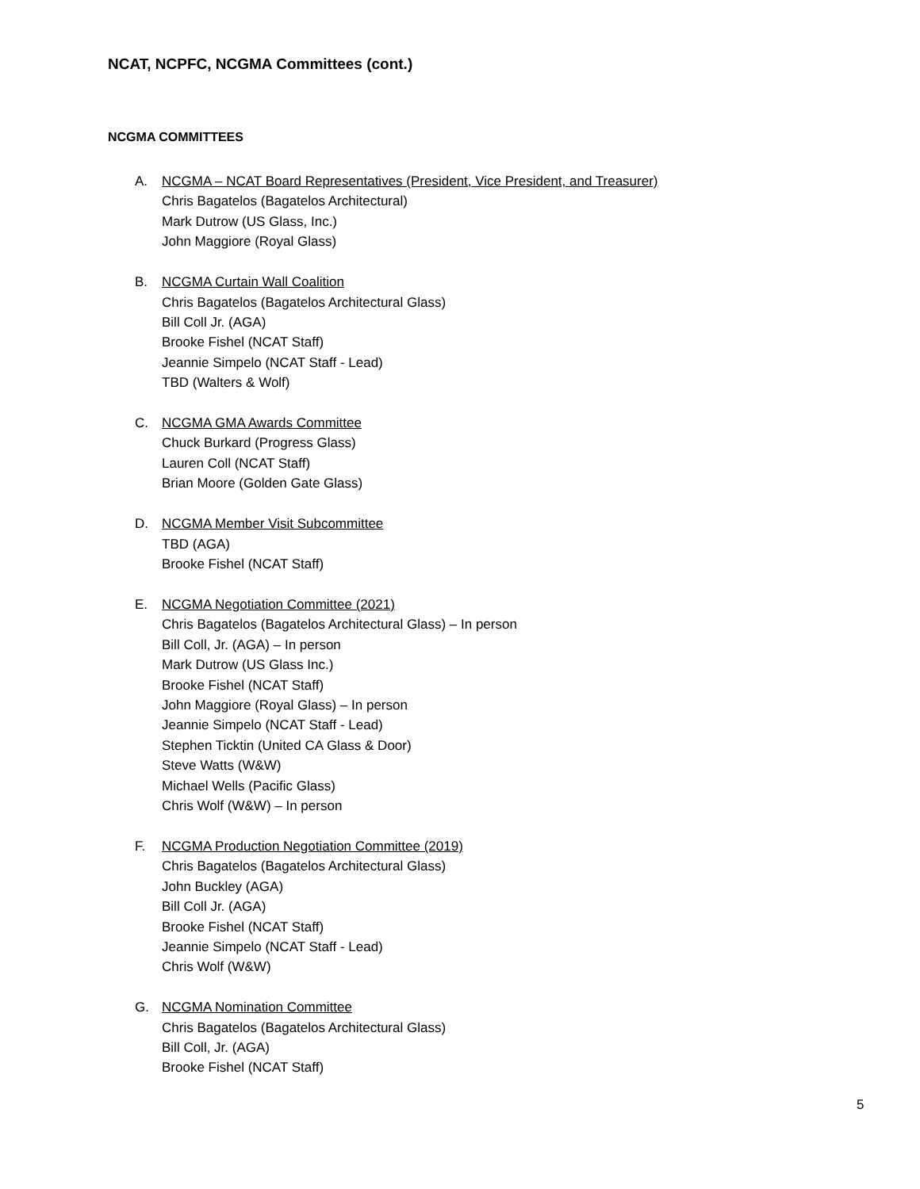NCAT, NCPFC, NCGMA Committees (cont.)
NCGMA COMMITTEES
A. NCGMA – NCAT Board Representatives (President, Vice President, and Treasurer)
Chris Bagatelos (Bagatelos Architectural)
Mark Dutrow (US Glass, Inc.)
John Maggiore (Royal Glass)
B. NCGMA Curtain Wall Coalition
Chris Bagatelos (Bagatelos Architectural Glass)
Bill Coll Jr. (AGA)
Brooke Fishel (NCAT Staff)
Jeannie Simpelo (NCAT Staff - Lead)
TBD (Walters & Wolf)
C. NCGMA GMA Awards Committee
Chuck Burkard (Progress Glass)
Lauren Coll (NCAT Staff)
Brian Moore (Golden Gate Glass)
D. NCGMA Member Visit Subcommittee
TBD (AGA)
Brooke Fishel (NCAT Staff)
E. NCGMA Negotiation Committee (2021)
Chris Bagatelos (Bagatelos Architectural Glass) – In person
Bill Coll, Jr. (AGA) – In person
Mark Dutrow (US Glass Inc.)
Brooke Fishel (NCAT Staff)
John Maggiore (Royal Glass) – In person
Jeannie Simpelo (NCAT Staff - Lead)
Stephen Ticktin (United CA Glass & Door)
Steve Watts (W&W)
Michael Wells (Pacific Glass)
Chris Wolf (W&W) – In person
F. NCGMA Production Negotiation Committee (2019)
Chris Bagatelos (Bagatelos Architectural Glass)
John Buckley (AGA)
Bill Coll Jr. (AGA)
Brooke Fishel (NCAT Staff)
Jeannie Simpelo (NCAT Staff - Lead)
Chris Wolf (W&W)
G. NCGMA Nomination Committee
Chris Bagatelos (Bagatelos Architectural Glass)
Bill Coll, Jr. (AGA)
Brooke Fishel (NCAT Staff)
5